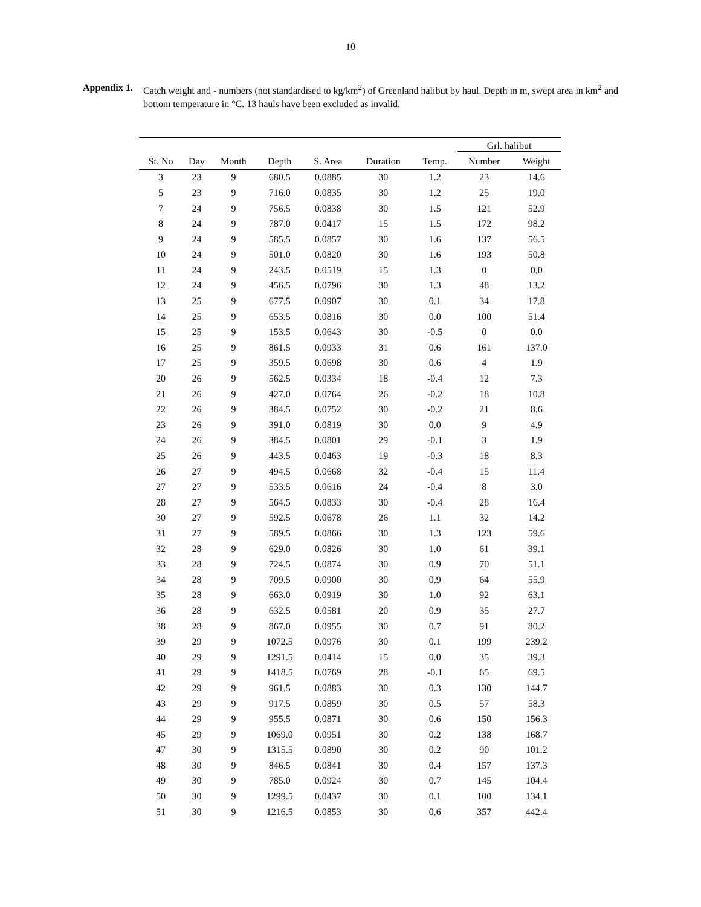10
Appendix 1. Catch weight and - numbers (not standardised to kg/km<sup>2</sup>) of Greenland halibut by haul. Depth in m, swept area in km<sup>2</sup> and bottom temperature in °C. 13 hauls have been excluded as invalid.
| | | | | | | | Grl. halibut | |
| --- | --- | --- | --- | --- | --- | --- | --- | --- |
| St. No | Day | Month | Depth | S. Area | Duration | Temp. | Number | Weight |
| 3 | 23 | 9 | 680.5 | 0.0885 | 30 | 1.2 | 23 | 14.6 |
| 5 | 23 | 9 | 716.0 | 0.0835 | 30 | 1.2 | 25 | 19.0 |
| 7 | 24 | 9 | 756.5 | 0.0838 | 30 | 1.5 | 121 | 52.9 |
| 8 | 24 | 9 | 787.0 | 0.0417 | 15 | 1.5 | 172 | 98.2 |
| 9 | 24 | 9 | 585.5 | 0.0857 | 30 | 1.6 | 137 | 56.5 |
| 10 | 24 | 9 | 501.0 | 0.0820 | 30 | 1.6 | 193 | 50.8 |
| 11 | 24 | 9 | 243.5 | 0.0519 | 15 | 1.3 | 0 | 0.0 |
| 12 | 24 | 9 | 456.5 | 0.0796 | 30 | 1.3 | 48 | 13.2 |
| 13 | 25 | 9 | 677.5 | 0.0907 | 30 | 0.1 | 34 | 17.8 |
| 14 | 25 | 9 | 653.5 | 0.0816 | 30 | 0.0 | 100 | 51.4 |
| 15 | 25 | 9 | 153.5 | 0.0643 | 30 | -0.5 | 0 | 0.0 |
| 16 | 25 | 9 | 861.5 | 0.0933 | 31 | 0.6 | 161 | 137.0 |
| 17 | 25 | 9 | 359.5 | 0.0698 | 30 | 0.6 | 4 | 1.9 |
| 20 | 26 | 9 | 562.5 | 0.0334 | 18 | -0.4 | 12 | 7.3 |
| 21 | 26 | 9 | 427.0 | 0.0764 | 26 | -0.2 | 18 | 10.8 |
| 22 | 26 | 9 | 384.5 | 0.0752 | 30 | -0.2 | 21 | 8.6 |
| 23 | 26 | 9 | 391.0 | 0.0819 | 30 | 0.0 | 9 | 4.9 |
| 24 | 26 | 9 | 384.5 | 0.0801 | 29 | -0.1 | 3 | 1.9 |
| 25 | 26 | 9 | 443.5 | 0.0463 | 19 | -0.3 | 18 | 8.3 |
| 26 | 27 | 9 | 494.5 | 0.0668 | 32 | -0.4 | 15 | 11.4 |
| 27 | 27 | 9 | 533.5 | 0.0616 | 24 | -0.4 | 8 | 3.0 |
| 28 | 27 | 9 | 564.5 | 0.0833 | 30 | -0.4 | 28 | 16.4 |
| 30 | 27 | 9 | 592.5 | 0.0678 | 26 | 1.1 | 32 | 14.2 |
| 31 | 27 | 9 | 589.5 | 0.0866 | 30 | 1.3 | 123 | 59.6 |
| 32 | 28 | 9 | 629.0 | 0.0826 | 30 | 1.0 | 61 | 39.1 |
| 33 | 28 | 9 | 724.5 | 0.0874 | 30 | 0.9 | 70 | 51.1 |
| 34 | 28 | 9 | 709.5 | 0.0900 | 30 | 0.9 | 64 | 55.9 |
| 35 | 28 | 9 | 663.0 | 0.0919 | 30 | 1.0 | 92 | 63.1 |
| 36 | 28 | 9 | 632.5 | 0.0581 | 20 | 0.9 | 35 | 27.7 |
| 38 | 28 | 9 | 867.0 | 0.0955 | 30 | 0.7 | 91 | 80.2 |
| 39 | 29 | 9 | 1072.5 | 0.0976 | 30 | 0.1 | 199 | 239.2 |
| 40 | 29 | 9 | 1291.5 | 0.0414 | 15 | 0.0 | 35 | 39.3 |
| 41 | 29 | 9 | 1418.5 | 0.0769 | 28 | -0.1 | 65 | 69.5 |
| 42 | 29 | 9 | 961.5 | 0.0883 | 30 | 0.3 | 130 | 144.7 |
| 43 | 29 | 9 | 917.5 | 0.0859 | 30 | 0.5 | 57 | 58.3 |
| 44 | 29 | 9 | 955.5 | 0.0871 | 30 | 0.6 | 150 | 156.3 |
| 45 | 29 | 9 | 1069.0 | 0.0951 | 30 | 0.2 | 138 | 168.7 |
| 47 | 30 | 9 | 1315.5 | 0.0890 | 30 | 0.2 | 90 | 101.2 |
| 48 | 30 | 9 | 846.5 | 0.0841 | 30 | 0.4 | 157 | 137.3 |
| 49 | 30 | 9 | 785.0 | 0.0924 | 30 | 0.7 | 145 | 104.4 |
| 50 | 30 | 9 | 1299.5 | 0.0437 | 30 | 0.1 | 100 | 134.1 |
| 51 | 30 | 9 | 1216.5 | 0.0853 | 30 | 0.6 | 357 | 442.4 |